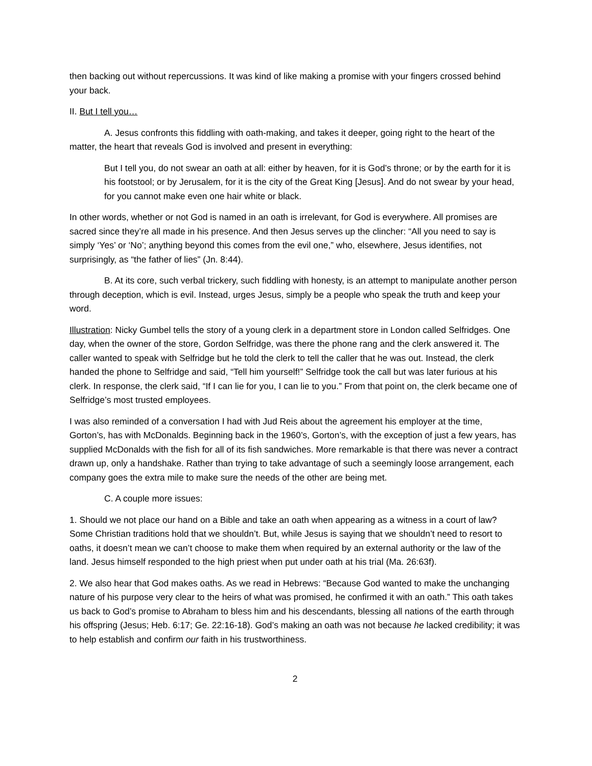then backing out without repercussions. It was kind of like making a promise with your fingers crossed behind your back.
II. But I tell you…
A. Jesus confronts this fiddling with oath-making, and takes it deeper, going right to the heart of the matter, the heart that reveals God is involved and present in everything:
But I tell you, do not swear an oath at all: either by heaven, for it is God’s throne; or by the earth for it is his footstool; or by Jerusalem, for it is the city of the Great King [Jesus]. And do not swear by your head, for you cannot make even one hair white or black.
In other words, whether or not God is named in an oath is irrelevant, for God is everywhere. All promises are sacred since they’re all made in his presence. And then Jesus serves up the clincher: “All you need to say is simply ‘Yes’ or ‘No’; anything beyond this comes from the evil one,” who, elsewhere, Jesus identifies, not surprisingly, as “the father of lies” (Jn. 8:44).
B. At its core, such verbal trickery, such fiddling with honesty, is an attempt to manipulate another person through deception, which is evil. Instead, urges Jesus, simply be a people who speak the truth and keep your word.
Illustration: Nicky Gumbel tells the story of a young clerk in a department store in London called Selfridges. One day, when the owner of the store, Gordon Selfridge, was there the phone rang and the clerk answered it. The caller wanted to speak with Selfridge but he told the clerk to tell the caller that he was out. Instead, the clerk handed the phone to Selfridge and said, “Tell him yourself!” Selfridge took the call but was later furious at his clerk. In response, the clerk said, “If I can lie for you, I can lie to you.” From that point on, the clerk became one of Selfridge’s most trusted employees.
I was also reminded of a conversation I had with Jud Reis about the agreement his employer at the time, Gorton’s, has with McDonalds. Beginning back in the 1960’s, Gorton’s, with the exception of just a few years, has supplied McDonalds with the fish for all of its fish sandwiches. More remarkable is that there was never a contract drawn up, only a handshake. Rather than trying to take advantage of such a seemingly loose arrangement, each company goes the extra mile to make sure the needs of the other are being met.
C. A couple more issues:
1. Should we not place our hand on a Bible and take an oath when appearing as a witness in a court of law? Some Christian traditions hold that we shouldn’t. But, while Jesus is saying that we shouldn’t need to resort to oaths, it doesn’t mean we can’t choose to make them when required by an external authority or the law of the land. Jesus himself responded to the high priest when put under oath at his trial (Ma. 26:63f).
2. We also hear that God makes oaths. As we read in Hebrews: “Because God wanted to make the unchanging nature of his purpose very clear to the heirs of what was promised, he confirmed it with an oath.” This oath takes us back to God’s promise to Abraham to bless him and his descendants, blessing all nations of the earth through his offspring (Jesus; Heb. 6:17; Ge. 22:16-18). God’s making an oath was not because he lacked credibility; it was to help establish and confirm our faith in his trustworthiness.
2